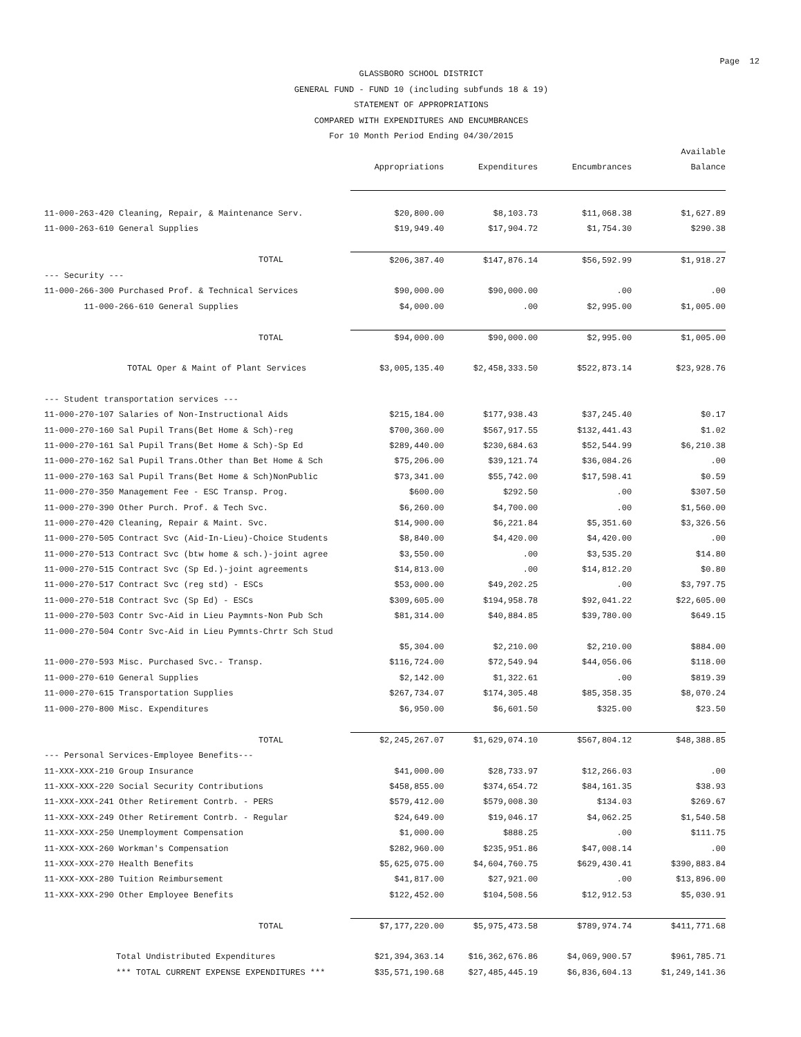Page 12
GLASSBORO SCHOOL DISTRICT
GENERAL FUND - FUND 10 (including subfunds 18 & 19)
STATEMENT OF APPROPRIATIONS
COMPARED WITH EXPENDITURES AND ENCUMBRANCES
For 10 Month Period Ending 04/30/2015
| | | | | Available |
| --- | --- | --- | --- | --- |
| | Appropriations | Expenditures | Encumbrances | Balance |
| 11-000-263-420 Cleaning, Repair, & Maintenance Serv. | $20,800.00 | $8,103.73 | $11,068.38 | $1,627.89 |
| 11-000-263-610 General Supplies | $19,949.40 | $17,904.72 | $1,754.30 | $290.38 |
| TOTAL | $206,387.40 | $147,876.14 | $56,592.99 | $1,918.27 |
| --- Security --- | | | | |
| 11-000-266-300 Purchased Prof. & Technical Services | $90,000.00 | $90,000.00 | .00 | .00 |
| 11-000-266-610 General Supplies | $4,000.00 | .00 | $2,995.00 | $1,005.00 |
| TOTAL | $94,000.00 | $90,000.00 | $2,995.00 | $1,005.00 |
| TOTAL Oper & Maint of Plant Services | $3,005,135.40 | $2,458,333.50 | $522,873.14 | $23,928.76 |
| --- Student transportation services --- | | | | |
| 11-000-270-107 Salaries of Non-Instructional Aids | $215,184.00 | $177,938.43 | $37,245.40 | $0.17 |
| 11-000-270-160 Sal Pupil Trans(Bet Home & Sch)-reg | $700,360.00 | $567,917.55 | $132,441.43 | $1.02 |
| 11-000-270-161 Sal Pupil Trans(Bet Home & Sch)-Sp Ed | $289,440.00 | $230,684.63 | $52,544.99 | $6,210.38 |
| 11-000-270-162 Sal Pupil Trans.Other than Bet Home & Sch | $75,206.00 | $39,121.74 | $36,084.26 | .00 |
| 11-000-270-163 Sal Pupil Trans(Bet Home & Sch)NonPublic | $73,341.00 | $55,742.00 | $17,598.41 | $0.59 |
| 11-000-270-350 Management Fee - ESC Transp. Prog. | $600.00 | $292.50 | .00 | $307.50 |
| 11-000-270-390 Other Purch. Prof. & Tech Svc. | $6,260.00 | $4,700.00 | .00 | $1,560.00 |
| 11-000-270-420 Cleaning, Repair & Maint. Svc. | $14,900.00 | $6,221.84 | $5,351.60 | $3,326.56 |
| 11-000-270-505 Contract Svc (Aid-In-Lieu)-Choice Students | $8,840.00 | $4,420.00 | $4,420.00 | .00 |
| 11-000-270-513 Contract Svc (btw home & sch.)-joint agree | $3,550.00 | .00 | $3,535.20 | $14.80 |
| 11-000-270-515 Contract Svc (Sp Ed.)-joint agreements | $14,813.00 | .00 | $14,812.20 | $0.80 |
| 11-000-270-517 Contract Svc (reg std) - ESCs | $53,000.00 | $49,202.25 | .00 | $3,797.75 |
| 11-000-270-518 Contract Svc (Sp Ed) - ESCs | $309,605.00 | $194,958.78 | $92,041.22 | $22,605.00 |
| 11-000-270-503 Contr Svc-Aid in Lieu Paymnts-Non Pub Sch | $81,314.00 | $40,884.85 | $39,780.00 | $649.15 |
| 11-000-270-504 Contr Svc-Aid in Lieu Pymnts-Chrtr Sch Stud | | | | |
| | $5,304.00 | $2,210.00 | $2,210.00 | $884.00 |
| 11-000-270-593 Misc. Purchased Svc.- Transp. | $116,724.00 | $72,549.94 | $44,056.06 | $118.00 |
| 11-000-270-610 General Supplies | $2,142.00 | $1,322.61 | .00 | $819.39 |
| 11-000-270-615 Transportation Supplies | $267,734.07 | $174,305.48 | $85,358.35 | $8,070.24 |
| 11-000-270-800 Misc. Expenditures | $6,950.00 | $6,601.50 | $325.00 | $23.50 |
| TOTAL | $2,245,267.07 | $1,629,074.10 | $567,804.12 | $48,388.85 |
| --- Personal Services-Employee Benefits--- | | | | |
| 11-XXX-XXX-210 Group Insurance | $41,000.00 | $28,733.97 | $12,266.03 | .00 |
| 11-XXX-XXX-220 Social Security Contributions | $458,855.00 | $374,654.72 | $84,161.35 | $38.93 |
| 11-XXX-XXX-241 Other Retirement Contrb. - PERS | $579,412.00 | $579,008.30 | $134.03 | $269.67 |
| 11-XXX-XXX-249 Other Retirement Contrb. - Regular | $24,649.00 | $19,046.17 | $4,062.25 | $1,540.58 |
| 11-XXX-XXX-250 Unemployment Compensation | $1,000.00 | $888.25 | .00 | $111.75 |
| 11-XXX-XXX-260 Workman's Compensation | $282,960.00 | $235,951.86 | $47,008.14 | .00 |
| 11-XXX-XXX-270 Health Benefits | $5,625,075.00 | $4,604,760.75 | $629,430.41 | $390,883.84 |
| 11-XXX-XXX-280 Tuition Reimbursement | $41,817.00 | $27,921.00 | .00 | $13,896.00 |
| 11-XXX-XXX-290 Other Employee Benefits | $122,452.00 | $104,508.56 | $12,912.53 | $5,030.91 |
| TOTAL | $7,177,220.00 | $5,975,473.58 | $789,974.74 | $411,771.68 |
| Total Undistributed Expenditures | $21,394,363.14 | $16,362,676.86 | $4,069,900.57 | $961,785.71 |
| *** TOTAL CURRENT EXPENSE EXPENDITURES *** | $35,571,190.68 | $27,485,445.19 | $6,836,604.13 | $1,249,141.36 |